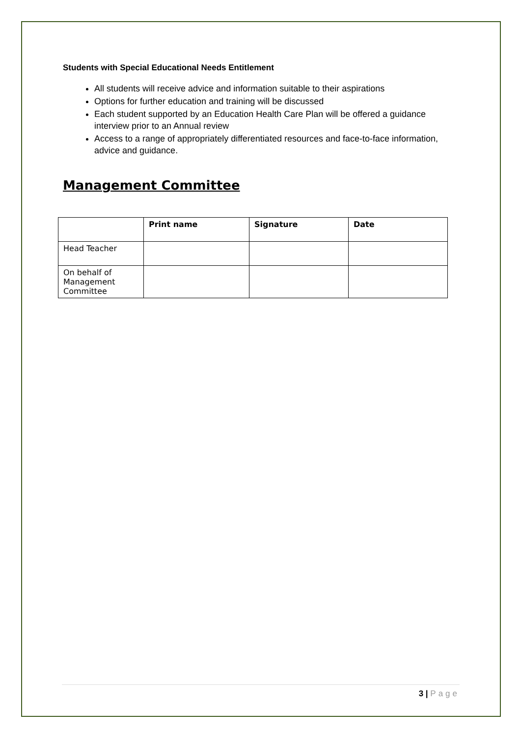Students with Special Educational Needs Entitlement
All students will receive advice and information suitable to their aspirations
Options for further education and training will be discussed
Each student supported by an Education Health Care Plan will be offered a guidance interview prior to an Annual review
Access to a range of appropriately differentiated resources and face-to-face information, advice and guidance.
Management Committee
| | Print name | Signature | Date |
| --- | --- | --- | --- |
| Head Teacher | | | |
| On behalf of Management Committee | | | |
3 | Page